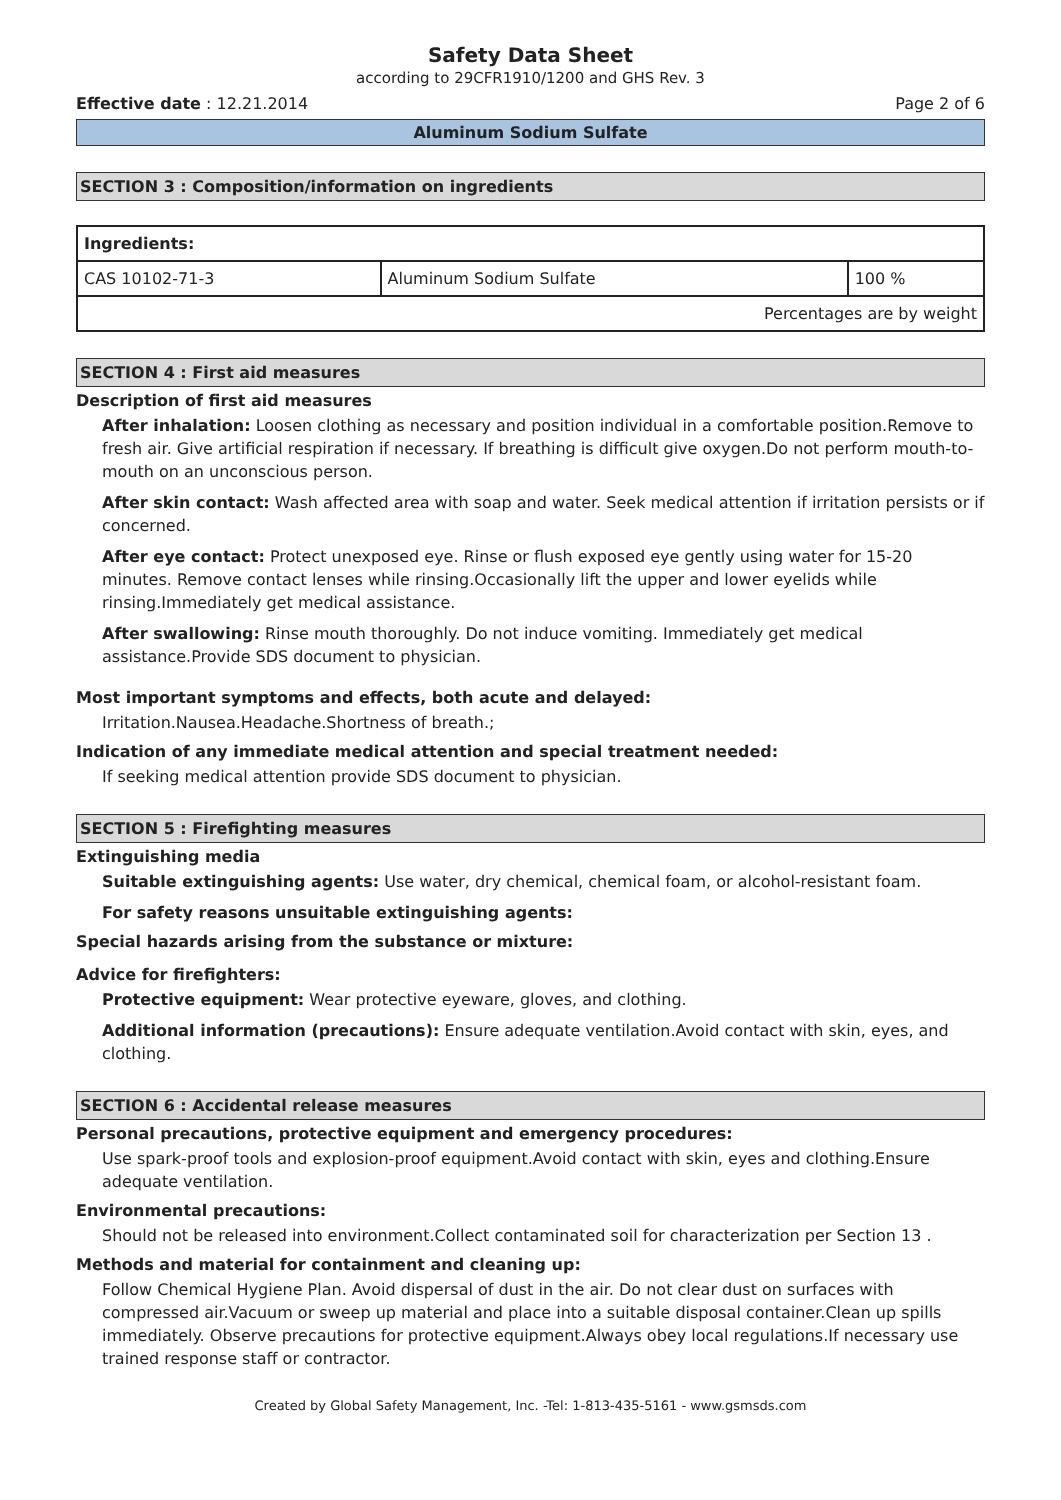Safety Data Sheet
according to 29CFR1910/1200 and GHS Rev. 3
Effective date : 12.21.2014 Page 2 of 6
Aluminum Sodium Sulfate
SECTION 3 : Composition/information on ingredients
| Ingredients: | | |
| --- | --- | --- |
| CAS 10102-71-3 | Aluminum Sodium Sulfate | 100 % |
| Percentages are by weight | | |
SECTION 4 : First aid measures
Description of first aid measures
After inhalation: Loosen clothing as necessary and position individual in a comfortable position.Remove to fresh air. Give artificial respiration if necessary. If breathing is difficult give oxygen.Do not perform mouth-to-mouth on an unconscious person.
After skin contact: Wash affected area with soap and water. Seek medical attention if irritation persists or if concerned.
After eye contact: Protect unexposed eye. Rinse or flush exposed eye gently using water for 15-20 minutes. Remove contact lenses while rinsing.Occasionally lift the upper and lower eyelids while rinsing.Immediately get medical assistance.
After swallowing: Rinse mouth thoroughly. Do not induce vomiting. Immediately get medical assistance.Provide SDS document to physician.
Most important symptoms and effects, both acute and delayed:
Irritation.Nausea.Headache.Shortness of breath.;
Indication of any immediate medical attention and special treatment needed:
If seeking medical attention provide SDS document to physician.
SECTION 5 : Firefighting measures
Extinguishing media
Suitable extinguishing agents: Use water, dry chemical, chemical foam, or alcohol-resistant foam.
For safety reasons unsuitable extinguishing agents:
Special hazards arising from the substance or mixture:
Advice for firefighters:
Protective equipment: Wear protective eyeware, gloves, and clothing.
Additional information (precautions): Ensure adequate ventilation.Avoid contact with skin, eyes, and clothing.
SECTION 6 : Accidental release measures
Personal precautions, protective equipment and emergency procedures:
Use spark-proof tools and explosion-proof equipment.Avoid contact with skin, eyes and clothing.Ensure adequate ventilation.
Environmental precautions:
Should not be released into environment.Collect contaminated soil for characterization per Section 13 .
Methods and material for containment and cleaning up:
Follow Chemical Hygiene Plan. Avoid dispersal of dust in the air. Do not clear dust on surfaces with compressed air.Vacuum or sweep up material and place into a suitable disposal container.Clean up spills immediately. Observe precautions for protective equipment.Always obey local regulations.If necessary use trained response staff or contractor.
Created by Global Safety Management, Inc. -Tel: 1-813-435-5161 - www.gsmsds.com